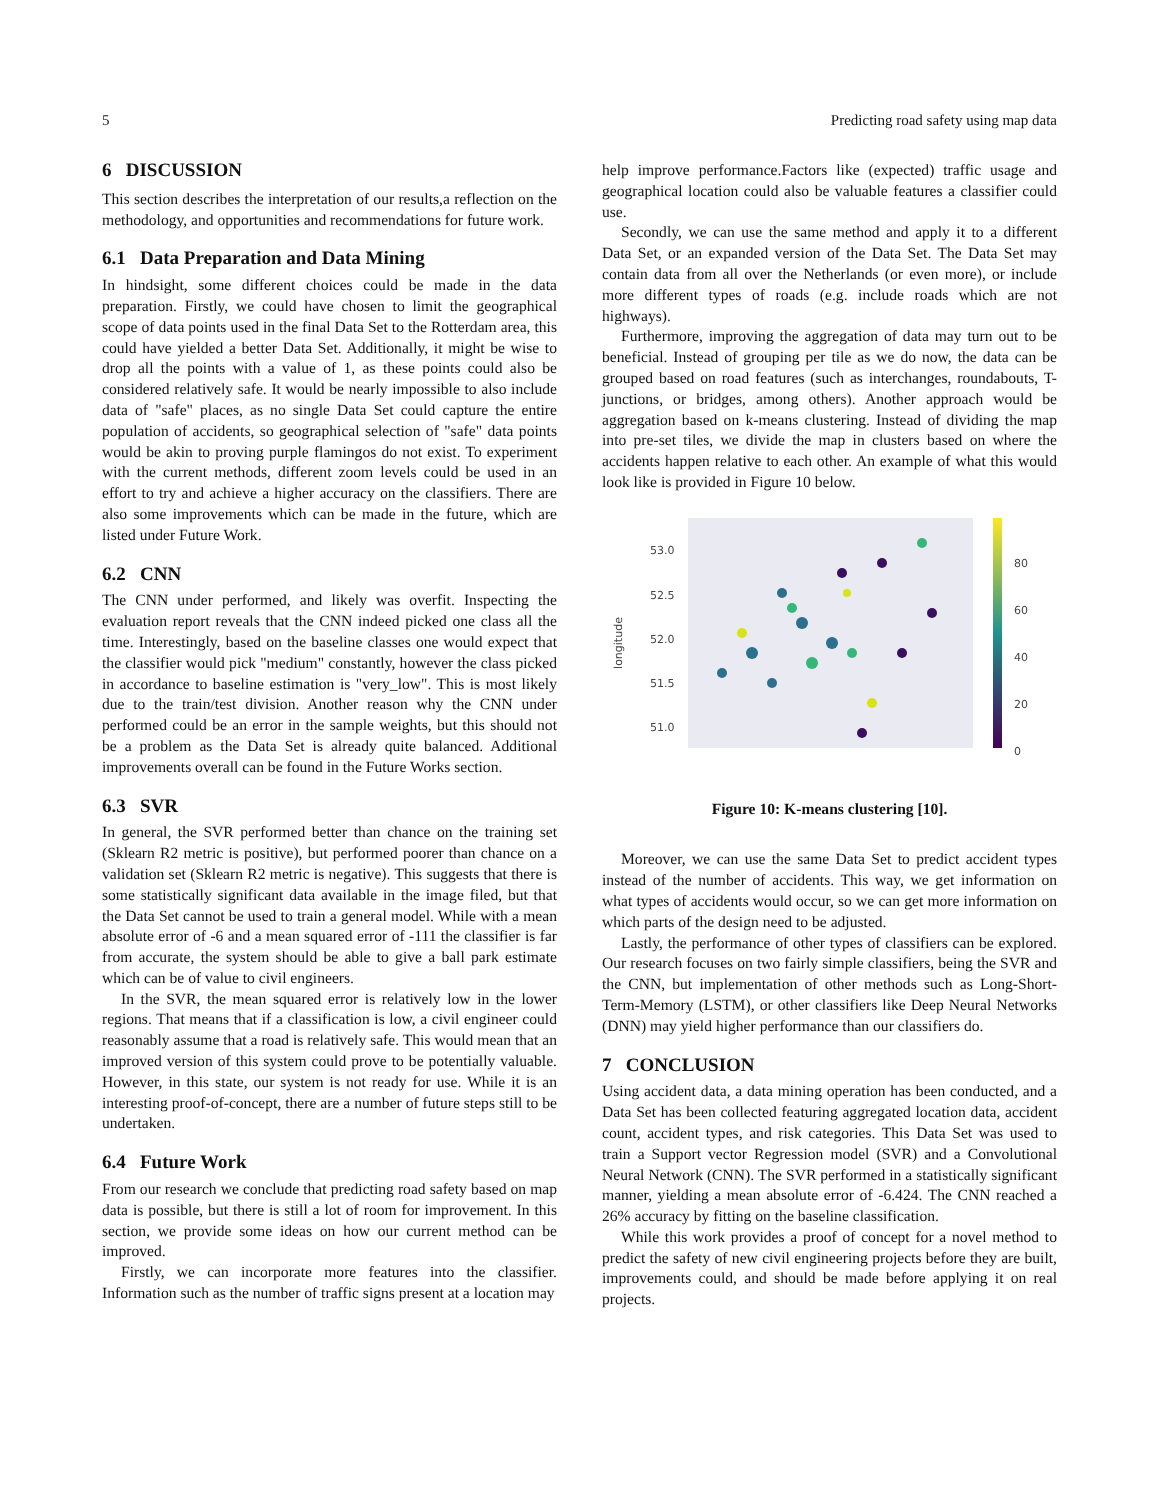5 Predicting road safety using map data
6 DISCUSSION
This section describes the interpretation of our results,a reflection on the methodology, and opportunities and recommendations for future work.
6.1 Data Preparation and Data Mining
In hindsight, some different choices could be made in the data preparation. Firstly, we could have chosen to limit the geographical scope of data points used in the final Data Set to the Rotterdam area, this could have yielded a better Data Set. Additionally, it might be wise to drop all the points with a value of 1, as these points could also be considered relatively safe. It would be nearly impossible to also include data of "safe" places, as no single Data Set could capture the entire population of accidents, so geographical selection of "safe" data points would be akin to proving purple flamingos do not exist. To experiment with the current methods, different zoom levels could be used in an effort to try and achieve a higher accuracy on the classifiers. There are also some improvements which can be made in the future, which are listed under Future Work.
6.2 CNN
The CNN under performed, and likely was overfit. Inspecting the evaluation report reveals that the CNN indeed picked one class all the time. Interestingly, based on the baseline classes one would expect that the classifier would pick "medium" constantly, however the class picked in accordance to baseline estimation is "very_low". This is most likely due to the train/test division. Another reason why the CNN under performed could be an error in the sample weights, but this should not be a problem as the Data Set is already quite balanced. Additional improvements overall can be found in the Future Works section.
6.3 SVR
In general, the SVR performed better than chance on the training set (Sklearn R2 metric is positive), but performed poorer than chance on a validation set (Sklearn R2 metric is negative). This suggests that there is some statistically significant data available in the image filed, but that the Data Set cannot be used to train a general model. While with a mean absolute error of -6 and a mean squared error of -111 the classifier is far from accurate, the system should be able to give a ball park estimate which can be of value to civil engineers.
In the SVR, the mean squared error is relatively low in the lower regions. That means that if a classification is low, a civil engineer could reasonably assume that a road is relatively safe. This would mean that an improved version of this system could prove to be potentially valuable. However, in this state, our system is not ready for use. While it is an interesting proof-of-concept, there are a number of future steps still to be undertaken.
6.4 Future Work
From our research we conclude that predicting road safety based on map data is possible, but there is still a lot of room for improvement. In this section, we provide some ideas on how our current method can be improved.
Firstly, we can incorporate more features into the classifier. Information such as the number of traffic signs present at a location may
help improve performance.Factors like (expected) traffic usage and geographical location could also be valuable features a classifier could use.
Secondly, we can use the same method and apply it to a different Data Set, or an expanded version of the Data Set. The Data Set may contain data from all over the Netherlands (or even more), or include more different types of roads (e.g. include roads which are not highways).
Furthermore, improving the aggregation of data may turn out to be beneficial. Instead of grouping per tile as we do now, the data can be grouped based on road features (such as interchanges, roundabouts, T-junctions, or bridges, among others). Another approach would be aggregation based on k-means clustering. Instead of dividing the map into pre-set tiles, we divide the map in clusters based on where the accidents happen relative to each other. An example of what this would look like is provided in Figure 10 below.
longitude
53.0
52.5
52.0
51.5
51.0
80
60
40
20
0
Figure 10: K-means clustering [10].
Moreover, we can use the same Data Set to predict accident types instead of the number of accidents. This way, we get information on what types of accidents would occur, so we can get more information on which parts of the design need to be adjusted.
Lastly, the performance of other types of classifiers can be explored. Our research focuses on two fairly simple classifiers, being the SVR and the CNN, but implementation of other methods such as Long-Short-Term-Memory (LSTM), or other classifiers like Deep Neural Networks (DNN) may yield higher performance than our classifiers do.
7 CONCLUSION
Using accident data, a data mining operation has been conducted, and a Data Set has been collected featuring aggregated location data, accident count, accident types, and risk categories. This Data Set was used to train a Support vector Regression model (SVR) and a Convolutional Neural Network (CNN). The SVR performed in a statistically significant manner, yielding a mean absolute error of -6.424. The CNN reached a 26% accuracy by fitting on the baseline classification.
While this work provides a proof of concept for a novel method to predict the safety of new civil engineering projects before they are built, improvements could, and should be made before applying it on real projects.